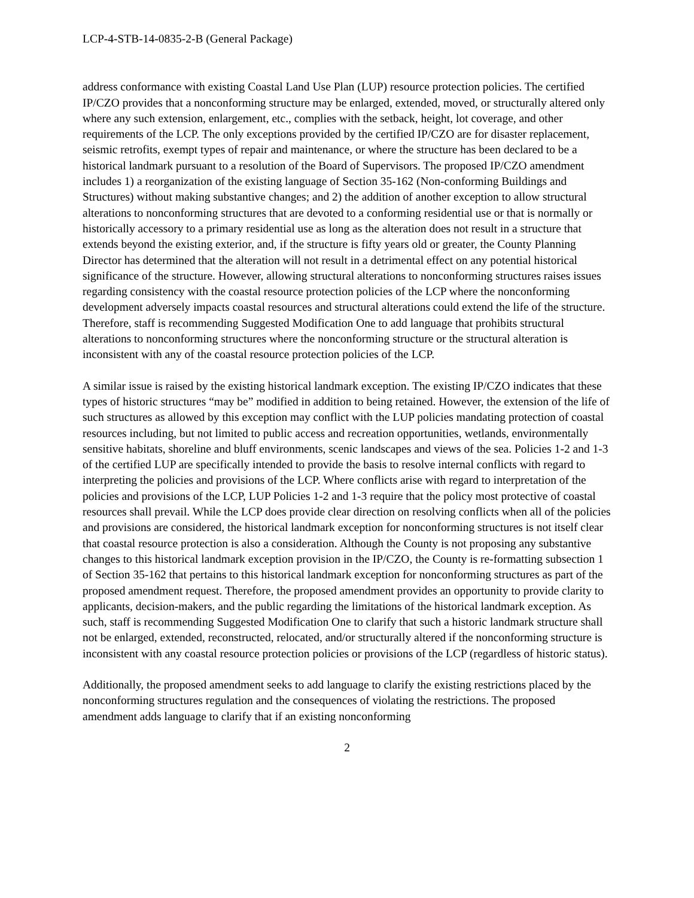LCP-4-STB-14-0835-2-B (General Package)
address conformance with existing Coastal Land Use Plan (LUP) resource protection policies. The certified IP/CZO provides that a nonconforming structure may be enlarged, extended, moved, or structurally altered only where any such extension, enlargement, etc., complies with the setback, height, lot coverage, and other requirements of the LCP. The only exceptions provided by the certified IP/CZO are for disaster replacement, seismic retrofits, exempt types of repair and maintenance, or where the structure has been declared to be a historical landmark pursuant to a resolution of the Board of Supervisors. The proposed IP/CZO amendment includes 1) a reorganization of the existing language of Section 35-162 (Non-conforming Buildings and Structures) without making substantive changes; and 2) the addition of another exception to allow structural alterations to nonconforming structures that are devoted to a conforming residential use or that is normally or historically accessory to a primary residential use as long as the alteration does not result in a structure that extends beyond the existing exterior, and, if the structure is fifty years old or greater, the County Planning Director has determined that the alteration will not result in a detrimental effect on any potential historical significance of the structure. However, allowing structural alterations to nonconforming structures raises issues regarding consistency with the coastal resource protection policies of the LCP where the nonconforming development adversely impacts coastal resources and structural alterations could extend the life of the structure. Therefore, staff is recommending Suggested Modification One to add language that prohibits structural alterations to nonconforming structures where the nonconforming structure or the structural alteration is inconsistent with any of the coastal resource protection policies of the LCP.
A similar issue is raised by the existing historical landmark exception. The existing IP/CZO indicates that these types of historic structures “may be” modified in addition to being retained. However, the extension of the life of such structures as allowed by this exception may conflict with the LUP policies mandating protection of coastal resources including, but not limited to public access and recreation opportunities, wetlands, environmentally sensitive habitats, shoreline and bluff environments, scenic landscapes and views of the sea. Policies 1-2 and 1-3 of the certified LUP are specifically intended to provide the basis to resolve internal conflicts with regard to interpreting the policies and provisions of the LCP. Where conflicts arise with regard to interpretation of the policies and provisions of the LCP, LUP Policies 1-2 and 1-3 require that the policy most protective of coastal resources shall prevail. While the LCP does provide clear direction on resolving conflicts when all of the policies and provisions are considered, the historical landmark exception for nonconforming structures is not itself clear that coastal resource protection is also a consideration. Although the County is not proposing any substantive changes to this historical landmark exception provision in the IP/CZO, the County is re-formatting subsection 1 of Section 35-162 that pertains to this historical landmark exception for nonconforming structures as part of the proposed amendment request. Therefore, the proposed amendment provides an opportunity to provide clarity to applicants, decision-makers, and the public regarding the limitations of the historical landmark exception. As such, staff is recommending Suggested Modification One to clarify that such a historic landmark structure shall not be enlarged, extended, reconstructed, relocated, and/or structurally altered if the nonconforming structure is inconsistent with any coastal resource protection policies or provisions of the LCP (regardless of historic status).
Additionally, the proposed amendment seeks to add language to clarify the existing restrictions placed by the nonconforming structures regulation and the consequences of violating the restrictions. The proposed amendment adds language to clarify that if an existing nonconforming
2